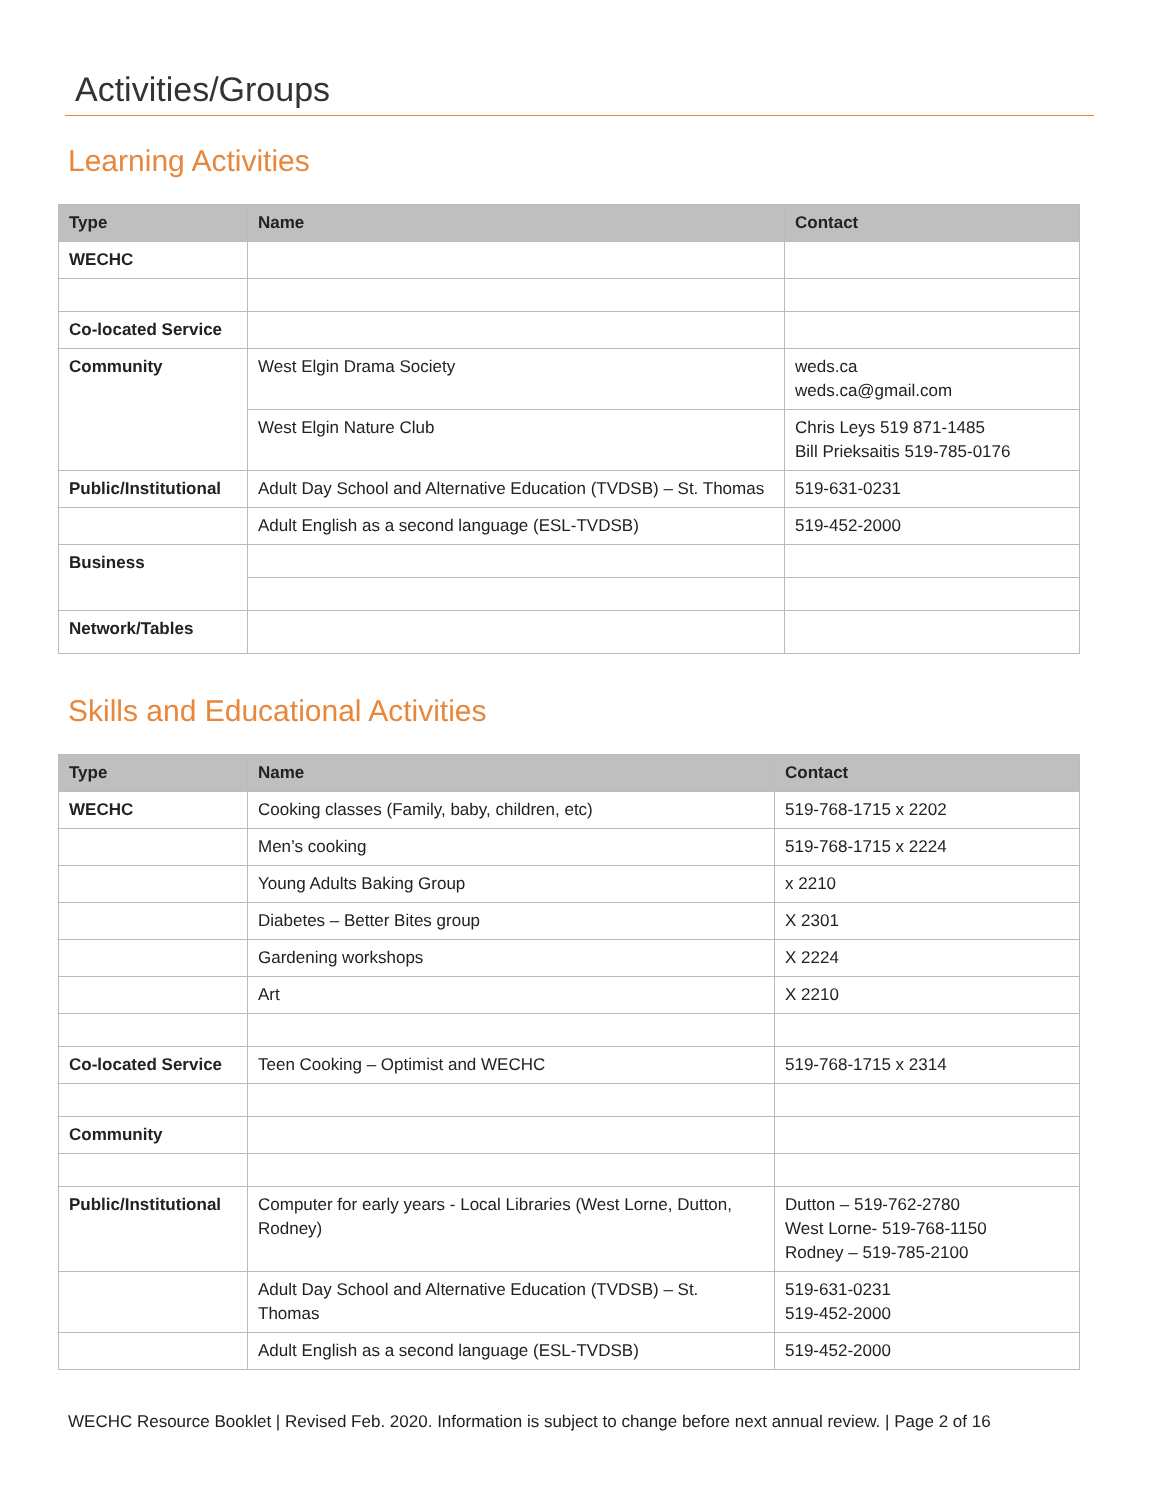Activities/Groups
Learning Activities
| Type | Name | Contact |
| --- | --- | --- |
| WECHC | | |
| Co-located Service | | |
| Community | West Elgin Drama Society | weds.ca weds.ca@gmail.com |
| | West Elgin Nature Club | Chris Leys 519 871-1485 Bill Prieksaitis 519-785-0176 |
| Public/Institutional | Adult Day School and Alternative Education (TVDSB) – St. Thomas | 519-631-0231 |
| | Adult English as a second language (ESL-TVDSB) | 519-452-2000 |
| Business | | |
| Network/Tables | | |
Skills and Educational Activities
| Type | Name | Contact |
| --- | --- | --- |
| WECHC | Cooking classes (Family, baby, children, etc) | 519-768-1715 x 2202 |
| | Men’s cooking | 519-768-1715 x 2224 |
| | Young Adults Baking Group | x 2210 |
| | Diabetes – Better Bites group | X 2301 |
| | Gardening workshops | X 2224 |
| | Art | X 2210 |
| Co-located Service | Teen Cooking – Optimist and WECHC | 519-768-1715 x 2314 |
| Community | | |
| Public/Institutional | Computer for early years - Local Libraries (West Lorne, Dutton, Rodney) | Dutton – 519-762-2780 West Lorne- 519-768-1150 Rodney – 519-785-2100 |
| | Adult Day School and Alternative Education (TVDSB) – St. Thomas | 519-631-0231 519-452-2000 |
| | Adult English as a second language (ESL-TVDSB) | 519-452-2000 |
WECHC Resource Booklet | Revised Feb. 2020. Information is subject to change before next annual review. | Page 2 of 16